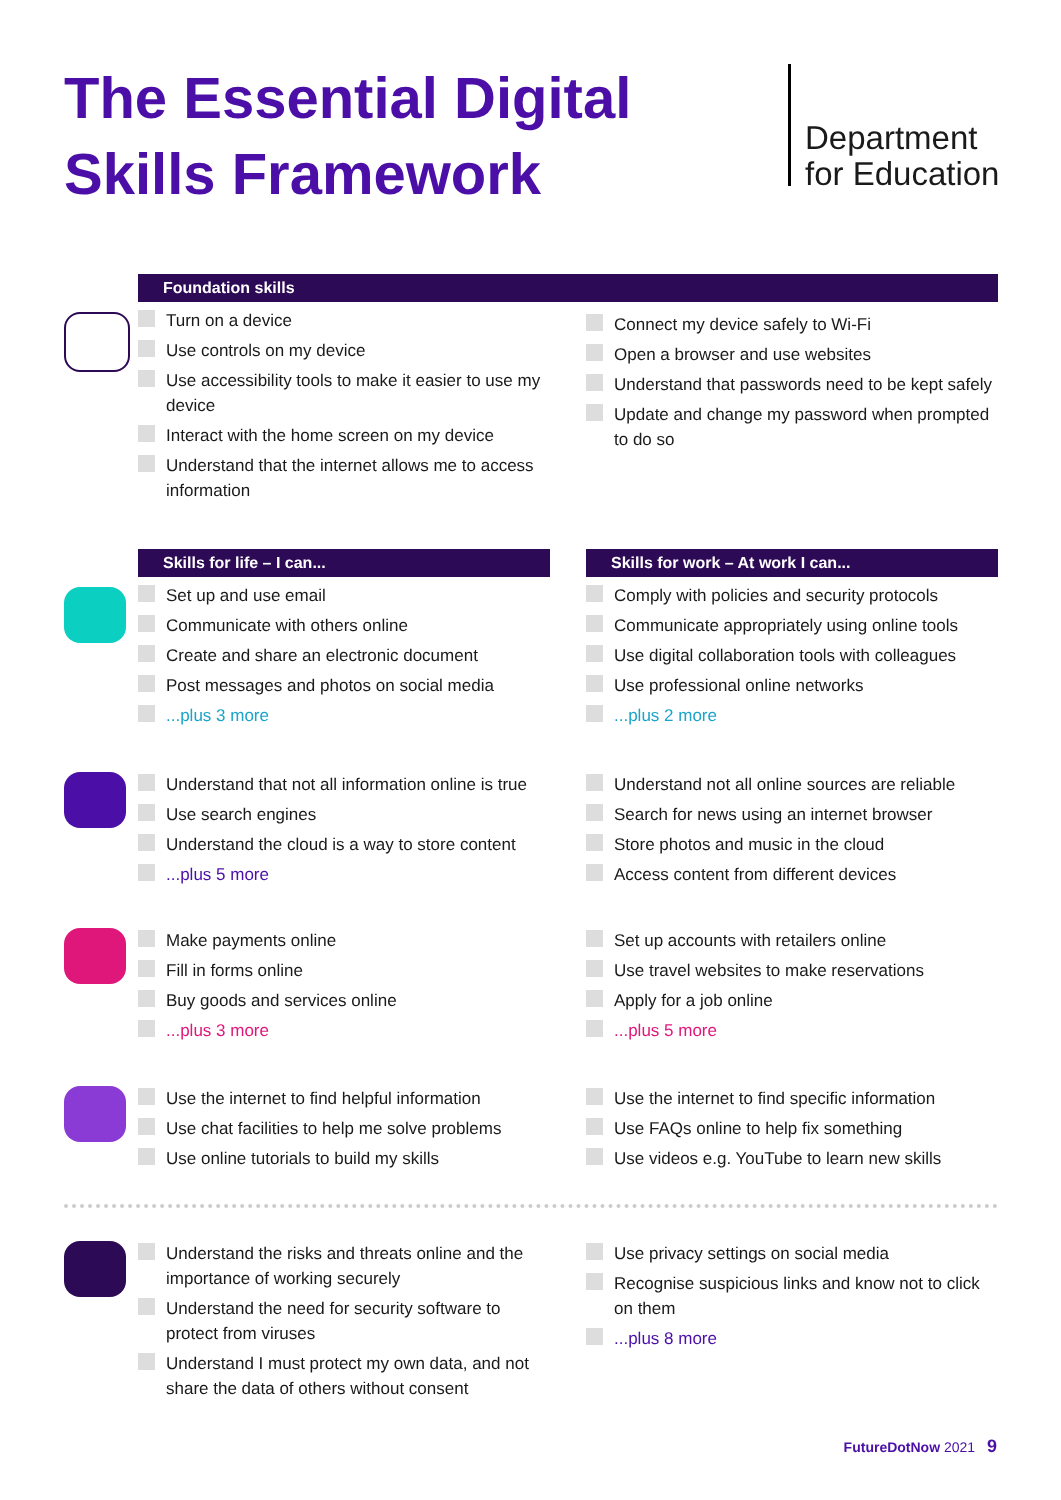The Essential Digital
Skills Framework
Department
for Education
Foundation skills
Turn on a device
Use controls on my device
Use accessibility tools to make it easier to use my device
Interact with the home screen on my device
Understand that the internet allows me to access information
Connect my device safely to Wi-Fi
Open a browser and use websites
Understand that passwords need to be kept safely
Update and change my password when prompted to do so
Skills for life – I can...
Set up and use email
Communicate with others online
Create and share an electronic document
Post messages and photos on social media
...plus 3 more
Skills for work – At work I can...
Comply with policies and security protocols
Communicate appropriately using online tools
Use digital collaboration tools with colleagues
Use professional online networks
...plus 2 more
Understand that not all information online is true
Use search engines
Understand the cloud is a way to store content
...plus 5 more
Understand not all online sources are reliable
Search for news using an internet browser
Store photos and music in the cloud
Access content from different devices
Make payments online
Fill in forms online
Buy goods and services online
...plus 3 more
Set up accounts with retailers online
Use travel websites to make reservations
Apply for a job online
...plus 5 more
Use the internet to find helpful information
Use chat facilities to help me solve problems
Use online tutorials to build my skills
Use the internet to find specific information
Use FAQs online to help fix something
Use videos e.g. YouTube to learn new skills
Understand the risks and threats online and the importance of working securely
Understand the need for security software to protect from viruses
Understand I must protect my own data, and not share the data of others without consent
Use privacy settings on social media
Recognise suspicious links and know not to click on them
...plus 8 more
FutureDotNow 2021 9